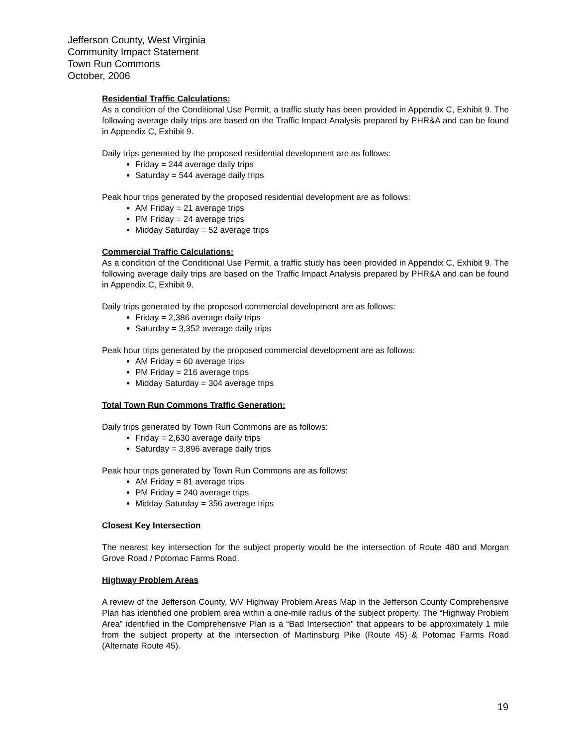Jefferson County, West Virginia
Community Impact Statement
Town Run Commons
October, 2006
Residential Traffic Calculations:
As a condition of the Conditional Use Permit, a traffic study has been provided in Appendix C, Exhibit 9. The following average daily trips are based on the Traffic Impact Analysis prepared by PHR&A and can be found in Appendix C, Exhibit 9.
Daily trips generated by the proposed residential development are as follows:
Friday = 244 average daily trips
Saturday = 544 average daily trips
Peak hour trips generated by the proposed residential development are as follows:
AM Friday = 21 average trips
PM Friday = 24 average trips
Midday Saturday = 52 average trips
Commercial Traffic Calculations:
As a condition of the Conditional Use Permit, a traffic study has been provided in Appendix C, Exhibit 9. The following average daily trips are based on the Traffic Impact Analysis prepared by PHR&A and can be found in Appendix C, Exhibit 9.
Daily trips generated by the proposed commercial development are as follows:
Friday = 2,386 average daily trips
Saturday = 3,352 average daily trips
Peak hour trips generated by the proposed commercial development are as follows:
AM Friday = 60 average trips
PM Friday = 216 average trips
Midday Saturday = 304 average trips
Total Town Run Commons Traffic Generation:
Daily trips generated by Town Run Commons are as follows:
Friday = 2,630 average daily trips
Saturday = 3,896 average daily trips
Peak hour trips generated by Town Run Commons are as follows:
AM Friday = 81 average trips
PM Friday = 240 average trips
Midday Saturday = 356 average trips
Closest Key Intersection
The nearest key intersection for the subject property would be the intersection of Route 480 and Morgan Grove Road / Potomac Farms Road.
Highway Problem Areas
A review of the Jefferson County, WV Highway Problem Areas Map in the Jefferson County Comprehensive Plan has identified one problem area within a one-mile radius of the subject property. The “Highway Problem Area” identified in the Comprehensive Plan is a “Bad Intersection” that appears to be approximately 1 mile from the subject property at the intersection of Martinsburg Pike (Route 45) & Potomac Farms Road (Alternate Route 45).
19